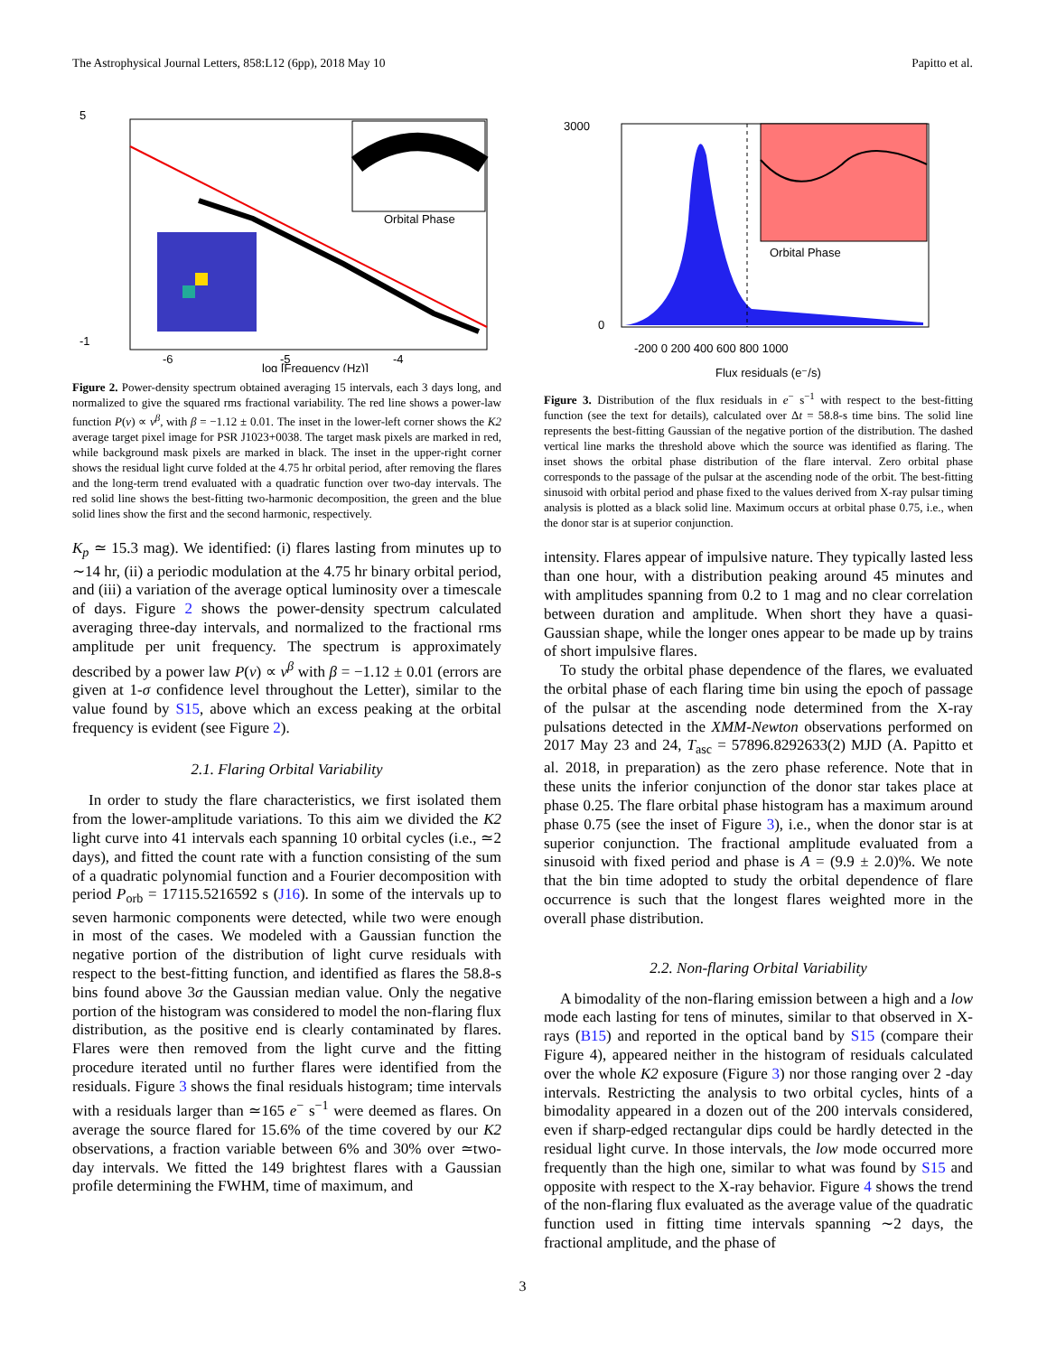The Astrophysical Journal Letters, 858:L12 (6pp), 2018 May 10 Papitto et al.
5
-1
-6
-5
-4
log [Frequency (Hz)]
Orbital Phase
Figure 2. Power-density spectrum obtained averaging 15 intervals, each 3 days long, and normalized to give the squared rms fractional variability. The red line shows a power-law function P(ν) ∝ ν<sup>β</sup>, with β = −1.12 ± 0.01. The inset in the lower-left corner shows the K2 average target pixel image for PSR J1023+0038. The target mask pixels are marked in red, while background mask pixels are marked in black. The inset in the upper-right corner shows the residual light curve folded at the 4.75 hr orbital period, after removing the flares and the long-term trend evaluated with a quadratic function over two-day intervals. The red solid line shows the best-fitting two-harmonic decomposition, the green and the blue solid lines show the first and the second harmonic, respectively.
K<sub>p</sub> ≃ 15.3 mag). We identified: (i) flares lasting from minutes up to ∼14 hr, (ii) a periodic modulation at the 4.75 hr binary orbital period, and (iii) a variation of the average optical luminosity over a timescale of days. Figure 2 shows the power-density spectrum calculated averaging three-day intervals, and normalized to the fractional rms amplitude per unit frequency. The spectrum is approximately described by a power law P(ν) ∝ ν<sup>β</sup> with β = −1.12 ± 0.01 (errors are given at 1-σ confidence level throughout the Letter), similar to the value found by S15, above which an excess peaking at the orbital frequency is evident (see Figure 2).
2.1. Flaring Orbital Variability
In order to study the flare characteristics, we first isolated them from the lower-amplitude variations. To this aim we divided the K2 light curve into 41 intervals each spanning 10 orbital cycles (i.e., ≃2 days), and fitted the count rate with a function consisting of the sum of a quadratic polynomial function and a Fourier decomposition with period P<sub>orb</sub> = 17115.5216592 s (J16). In some of the intervals up to seven harmonic components were detected, while two were enough in most of the cases. We modeled with a Gaussian function the negative portion of the distribution of light curve residuals with respect to the best-fitting function, and identified as flares the 58.8-s bins found above 3σ the Gaussian median value. Only the negative portion of the histogram was considered to model the non-flaring flux distribution, as the positive end is clearly contaminated by flares. Flares were then removed from the light curve and the fitting procedure iterated until no further flares were identified from the residuals. Figure 3 shows the final residuals histogram; time intervals with a residuals larger than ≃165 e<sup>−</sup> s<sup>−1</sup> were deemed as flares. On average the source flared for 15.6% of the time covered by our K2 observations, a fraction variable between 6% and 30% over ≃two-day intervals. We fitted the 149 brightest flares with a Gaussian profile determining the FWHM, time of maximum, and
3000
0
-200 0 200 400 600 800 1000
Orbital Phase
Flux residuals (e⁻/s)
Figure 3. Distribution of the flux residuals in e<sup>−</sup> s<sup>−1</sup> with respect to the best-fitting function (see the text for details), calculated over Δt = 58.8-s time bins. The solid line represents the best-fitting Gaussian of the negative portion of the distribution. The dashed vertical line marks the threshold above which the source was identified as flaring. The inset shows the orbital phase distribution of the flare interval. Zero orbital phase corresponds to the passage of the pulsar at the ascending node of the orbit. The best-fitting sinusoid with orbital period and phase fixed to the values derived from X-ray pulsar timing analysis is plotted as a black solid line. Maximum occurs at orbital phase 0.75, i.e., when the donor star is at superior conjunction.
intensity. Flares appear of impulsive nature. They typically lasted less than one hour, with a distribution peaking around 45 minutes and with amplitudes spanning from 0.2 to 1 mag and no clear correlation between duration and amplitude. When short they have a quasi-Gaussian shape, while the longer ones appear to be made up by trains of short impulsive flares.
To study the orbital phase dependence of the flares, we evaluated the orbital phase of each flaring time bin using the epoch of passage of the pulsar at the ascending node determined from the X-ray pulsations detected in the XMM-Newton observations performed on 2017 May 23 and 24, T<sub>asc</sub> = 57896.8292633(2) MJD (A. Papitto et al. 2018, in preparation) as the zero phase reference. Note that in these units the inferior conjunction of the donor star takes place at phase 0.25. The flare orbital phase histogram has a maximum around phase 0.75 (see the inset of Figure 3), i.e., when the donor star is at superior conjunction. The fractional amplitude evaluated from a sinusoid with fixed period and phase is A = (9.9 ± 2.0)%. We note that the bin time adopted to study the orbital dependence of flare occurrence is such that the longest flares weighted more in the overall phase distribution.
2.2. Non-flaring Orbital Variability
A bimodality of the non-flaring emission between a high and a low mode each lasting for tens of minutes, similar to that observed in X-rays (B15) and reported in the optical band by S15 (compare their Figure 4), appeared neither in the histogram of residuals calculated over the whole K2 exposure (Figure 3) nor those ranging over 2 -day intervals. Restricting the analysis to two orbital cycles, hints of a bimodality appeared in a dozen out of the 200 intervals considered, even if sharp-edged rectangular dips could be hardly detected in the residual light curve. In those intervals, the low mode occurred more frequently than the high one, similar to what was found by S15 and opposite with respect to the X-ray behavior. Figure 4 shows the trend of the non-flaring flux evaluated as the average value of the quadratic function used in fitting time intervals spanning ∼2 days, the fractional amplitude, and the phase of
3